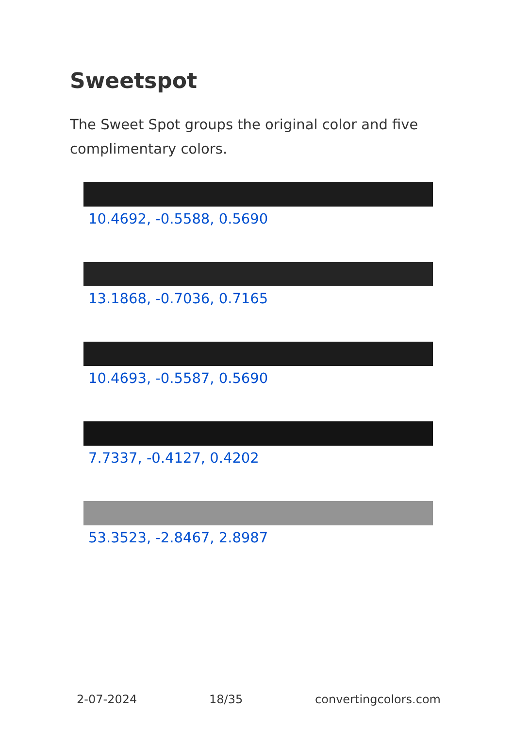Sweetspot
The Sweet Spot groups the original color and five complimentary colors.
10.4692, -0.5588, 0.5690
13.1868, -0.7036, 0.7165
10.4693, -0.5587, 0.5690
7.7337, -0.4127, 0.4202
53.3523, -2.8467, 2.8987
2-07-2024 18/35 convertingcolors.com